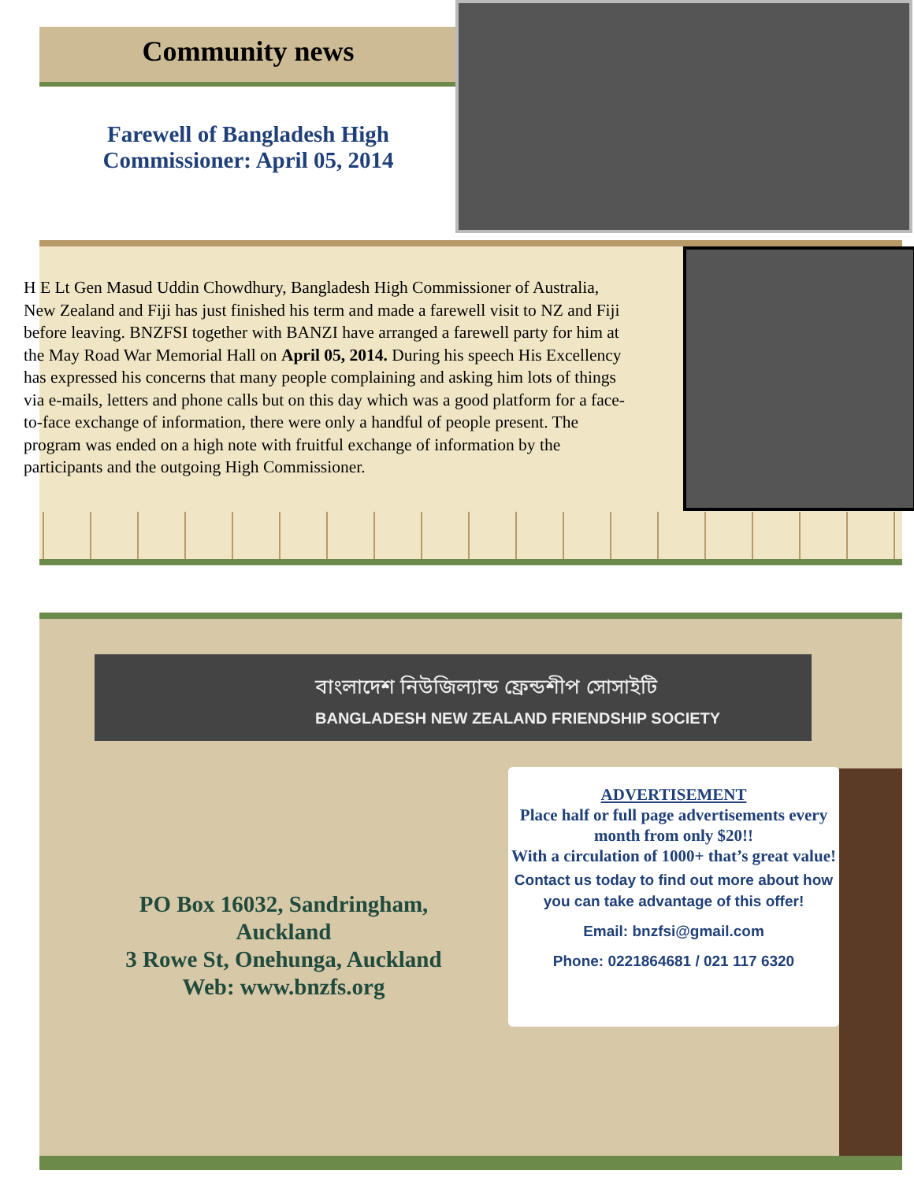Community news
Farewell of Bangladesh High Commissioner: April 05, 2014
H E Lt Gen Masud Uddin Chowdhury, Bangladesh High Commissioner of Australia, New Zealand and Fiji has just finished his term and made a farewell visit to NZ and Fiji before leaving. BNZFSI together with BANZI have arranged a farewell party for him at the May Road War Memorial Hall on April 05, 2014. During his speech His Excellency has expressed his concerns that many people complaining and asking him lots of things via e-mails, letters and phone calls but on this day which was a good platform for a face-to-face exchange of information, there were only a handful of people present. The program was ended on a high note with fruitful exchange of information by the participants and the outgoing High Commissioner.
বাংলাদেশ নিউজিল্যান্ড ফ্রেন্ডশীপ সোসাইটি
BANGLADESH NEW ZEALAND FRIENDSHIP SOCIETY
PO Box 16032, Sandringham, Auckland
3 Rowe St, Onehunga, Auckland
Web: www.bnzfs.org
ADVERTISEMENT
Place half or full page advertisements every month from only $20!!
With a circulation of 1000+ that’s great value!
Contact us today to find out more about how you can take advantage of this offer!
Email: bnzfsi@gmail.com
Phone: 0221864681 / 021 117 6320